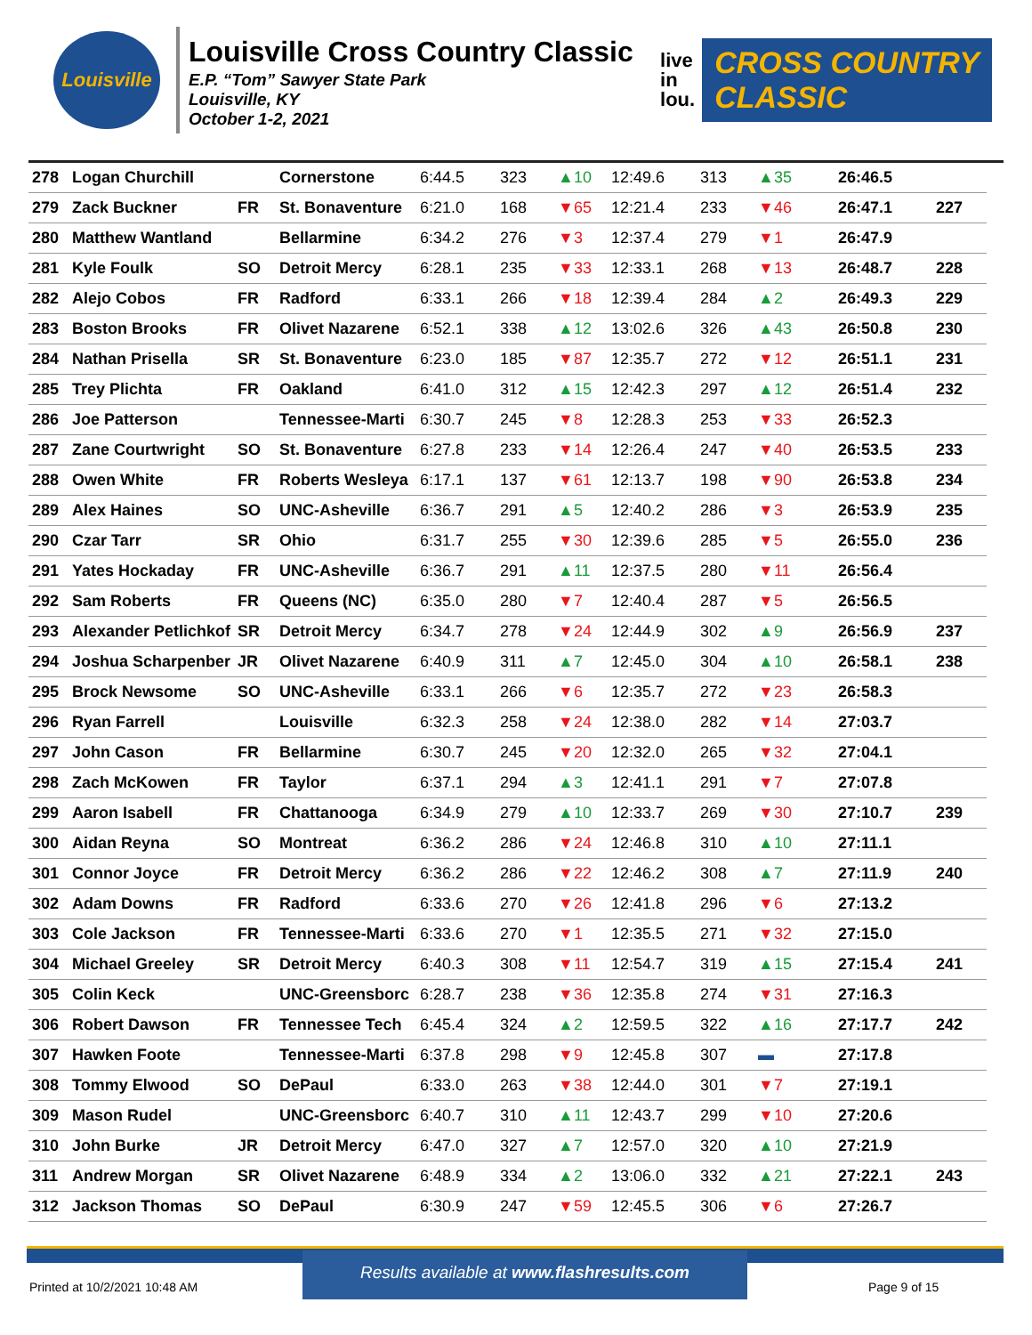Louisville
Louisville Cross Country Classic
E.P. “Tom” Sawyer State Park
Louisville, KY
October 1-2, 2021
live
in
lou.
CROSS COUNTRY
CLASSIC
| 278 | Logan Churchill | | Cornerstone | 6:44.5 | 323 | ▲10 | 12:49.6 | 313 | ▲35 | 26:46.5 | |
| 279 | Zack Buckner | FR | St. Bonaventure | 6:21.0 | 168 | ▼65 | 12:21.4 | 233 | ▼46 | 26:47.1 | 227 |
| 280 | Matthew Wantland | | Bellarmine | 6:34.2 | 276 | ▼3 | 12:37.4 | 279 | ▼1 | 26:47.9 | |
| 281 | Kyle Foulk | SO | Detroit Mercy | 6:28.1 | 235 | ▼33 | 12:33.1 | 268 | ▼13 | 26:48.7 | 228 |
| 282 | Alejo Cobos | FR | Radford | 6:33.1 | 266 | ▼18 | 12:39.4 | 284 | ▲2 | 26:49.3 | 229 |
| 283 | Boston Brooks | FR | Olivet Nazarene | 6:52.1 | 338 | ▲12 | 13:02.6 | 326 | ▲43 | 26:50.8 | 230 |
| 284 | Nathan Prisella | SR | St. Bonaventure | 6:23.0 | 185 | ▼87 | 12:35.7 | 272 | ▼12 | 26:51.1 | 231 |
| 285 | Trey Plichta | FR | Oakland | 6:41.0 | 312 | ▲15 | 12:42.3 | 297 | ▲12 | 26:51.4 | 232 |
| 286 | Joe Patterson | | Tennessee-Marti | 6:30.7 | 245 | ▼8 | 12:28.3 | 253 | ▼33 | 26:52.3 | |
| 287 | Zane Courtwright | SO | St. Bonaventure | 6:27.8 | 233 | ▼14 | 12:26.4 | 247 | ▼40 | 26:53.5 | 233 |
| 288 | Owen White | FR | Roberts Wesleya | 6:17.1 | 137 | ▼61 | 12:13.7 | 198 | ▼90 | 26:53.8 | 234 |
| 289 | Alex Haines | SO | UNC-Asheville | 6:36.7 | 291 | ▲5 | 12:40.2 | 286 | ▼3 | 26:53.9 | 235 |
| 290 | Czar Tarr | SR | Ohio | 6:31.7 | 255 | ▼30 | 12:39.6 | 285 | ▼5 | 26:55.0 | 236 |
| 291 | Yates Hockaday | FR | UNC-Asheville | 6:36.7 | 291 | ▲11 | 12:37.5 | 280 | ▼11 | 26:56.4 | |
| 292 | Sam Roberts | FR | Queens (NC) | 6:35.0 | 280 | ▼7 | 12:40.4 | 287 | ▼5 | 26:56.5 | |
| 293 | Alexander Petlichkof | SR | Detroit Mercy | 6:34.7 | 278 | ▼24 | 12:44.9 | 302 | ▲9 | 26:56.9 | 237 |
| 294 | Joshua Scharpenber | JR | Olivet Nazarene | 6:40.9 | 311 | ▲7 | 12:45.0 | 304 | ▲10 | 26:58.1 | 238 |
| 295 | Brock Newsome | SO | UNC-Asheville | 6:33.1 | 266 | ▼6 | 12:35.7 | 272 | ▼23 | 26:58.3 | |
| 296 | Ryan Farrell | | Louisville | 6:32.3 | 258 | ▼24 | 12:38.0 | 282 | ▼14 | 27:03.7 | |
| 297 | John Cason | FR | Bellarmine | 6:30.7 | 245 | ▼20 | 12:32.0 | 265 | ▼32 | 27:04.1 | |
| 298 | Zach McKowen | FR | Taylor | 6:37.1 | 294 | ▲3 | 12:41.1 | 291 | ▼7 | 27:07.8 | |
| 299 | Aaron Isabell | FR | Chattanooga | 6:34.9 | 279 | ▲10 | 12:33.7 | 269 | ▼30 | 27:10.7 | 239 |
| 300 | Aidan Reyna | SO | Montreat | 6:36.2 | 286 | ▼24 | 12:46.8 | 310 | ▲10 | 27:11.1 | |
| 301 | Connor Joyce | FR | Detroit Mercy | 6:36.2 | 286 | ▼22 | 12:46.2 | 308 | ▲7 | 27:11.9 | 240 |
| 302 | Adam Downs | FR | Radford | 6:33.6 | 270 | ▼26 | 12:41.8 | 296 | ▼6 | 27:13.2 | |
| 303 | Cole Jackson | FR | Tennessee-Marti | 6:33.6 | 270 | ▼1 | 12:35.5 | 271 | ▼32 | 27:15.0 | |
| 304 | Michael Greeley | SR | Detroit Mercy | 6:40.3 | 308 | ▼11 | 12:54.7 | 319 | ▲15 | 27:15.4 | 241 |
| 305 | Colin Keck | | UNC-Greensborc | 6:28.7 | 238 | ▼36 | 12:35.8 | 274 | ▼31 | 27:16.3 | |
| 306 | Robert Dawson | FR | Tennessee Tech | 6:45.4 | 324 | ▲2 | 12:59.5 | 322 | ▲16 | 27:17.7 | 242 |
| 307 | Hawken Foote | | Tennessee-Marti | 6:37.8 | 298 | ▼9 | 12:45.8 | 307 | ▬ | 27:17.8 | |
| 308 | Tommy Elwood | SO | DePaul | 6:33.0 | 263 | ▼38 | 12:44.0 | 301 | ▼7 | 27:19.1 | |
| 309 | Mason Rudel | | UNC-Greensborc | 6:40.7 | 310 | ▲11 | 12:43.7 | 299 | ▼10 | 27:20.6 | |
| 310 | John Burke | JR | Detroit Mercy | 6:47.0 | 327 | ▲7 | 12:57.0 | 320 | ▲10 | 27:21.9 | |
| 311 | Andrew Morgan | SR | Olivet Nazarene | 6:48.9 | 334 | ▲2 | 13:06.0 | 332 | ▲21 | 27:22.1 | 243 |
| 312 | Jackson Thomas | SO | DePaul | 6:30.9 | 247 | ▼59 | 12:45.5 | 306 | ▼6 | 27:26.7 | |
Results available at www.flashresults.com
Printed at 10/2/2021 10:48 AM Page 9 of 15